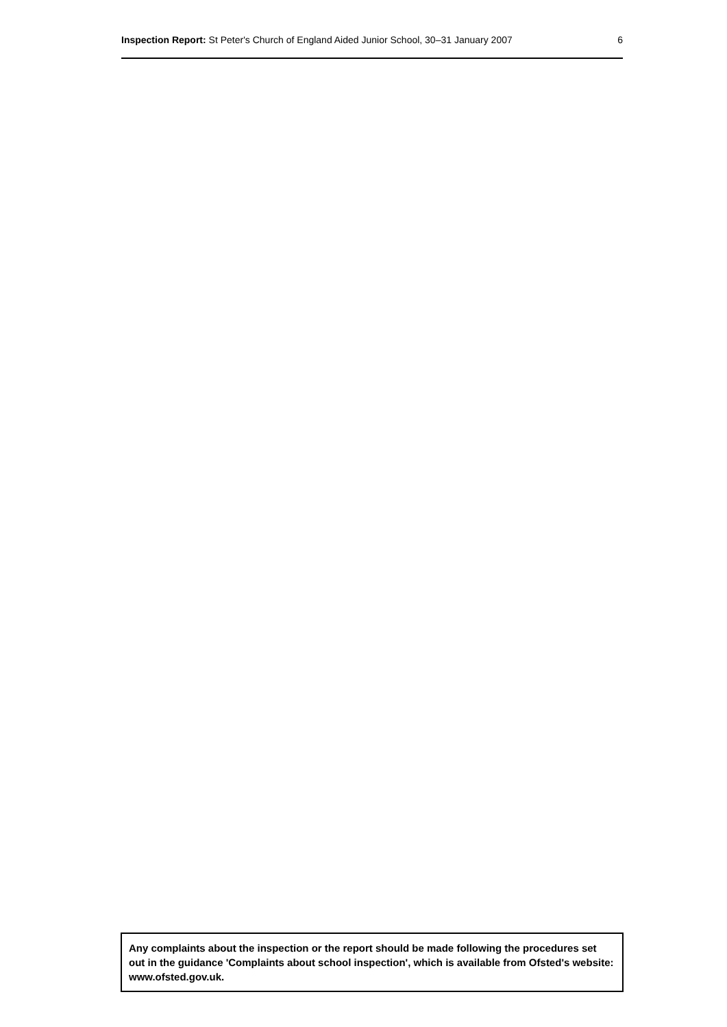Inspection Report: St Peter's Church of England Aided Junior School, 30–31 January 2007 6
Any complaints about the inspection or the report should be made following the procedures set out in the guidance 'Complaints about school inspection', which is available from Ofsted's website: www.ofsted.gov.uk.